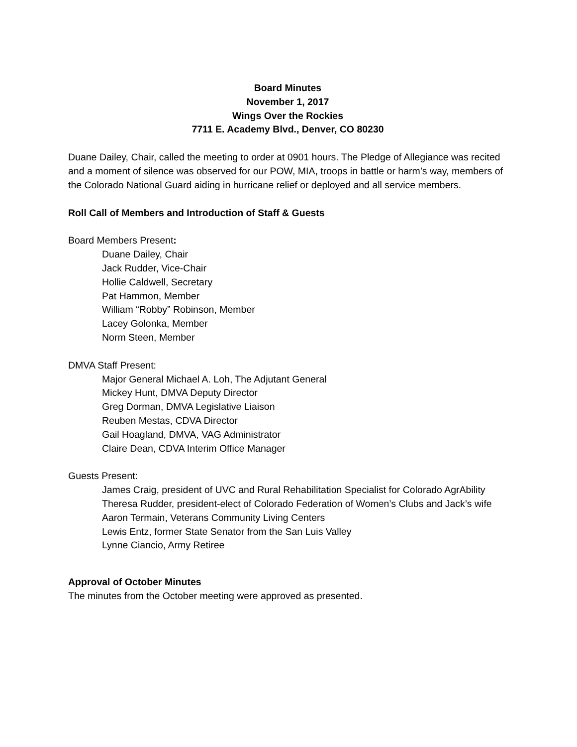Board Minutes
November 1, 2017
Wings Over the Rockies
7711 E. Academy Blvd., Denver, CO 80230
Duane Dailey, Chair, called the meeting to order at 0901 hours. The Pledge of Allegiance was recited and a moment of silence was observed for our POW, MIA, troops in battle or harm’s way, members of the Colorado National Guard aiding in hurricane relief or deployed and all service members.
Roll Call of Members and Introduction of Staff & Guests
Board Members Present:
Duane Dailey, Chair
Jack Rudder, Vice-Chair
Hollie Caldwell, Secretary
Pat Hammon, Member
William “Robby” Robinson, Member
Lacey Golonka, Member
Norm Steen, Member
DMVA Staff Present:
Major General Michael A. Loh, The Adjutant General
Mickey Hunt, DMVA Deputy Director
Greg Dorman, DMVA Legislative Liaison
Reuben Mestas, CDVA Director
Gail Hoagland, DMVA, VAG Administrator
Claire Dean, CDVA Interim Office Manager
Guests Present:
James Craig, president of UVC and Rural Rehabilitation Specialist for Colorado AgrAbility
Theresa Rudder, president-elect of Colorado Federation of Women’s Clubs and Jack’s wife
Aaron Termain, Veterans Community Living Centers
Lewis Entz, former State Senator from the San Luis Valley
Lynne Ciancio, Army Retiree
Approval of October Minutes
The minutes from the October meeting were approved as presented.